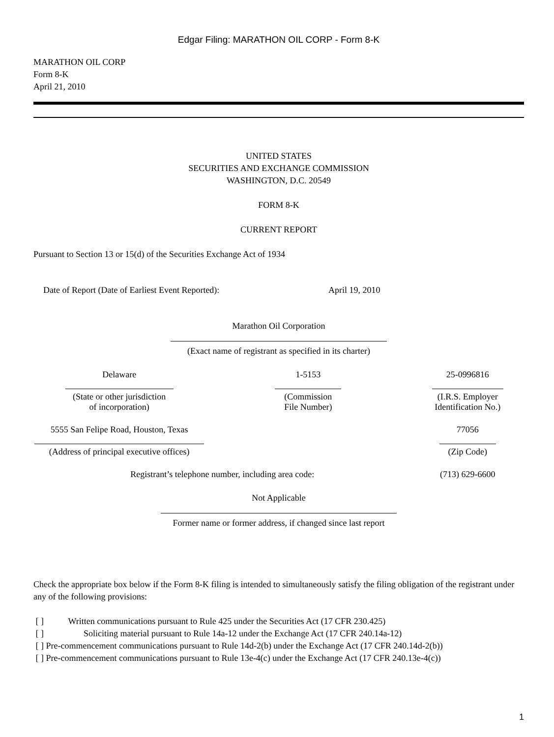Edgar Filing: MARATHON OIL CORP - Form 8-K
MARATHON OIL CORP
Form 8-K
April 21, 2010
UNITED STATES
SECURITIES AND EXCHANGE COMMISSION
WASHINGTON, D.C. 20549
FORM 8-K
CURRENT REPORT
Pursuant to Section 13 or 15(d) of the Securities Exchange Act of 1934
Date of Report (Date of Earliest Event Reported): April 19, 2010
Marathon Oil Corporation
(Exact name of registrant as specified in its charter)
Delaware
(State or other jurisdiction
of incorporation)
1-5153
(Commission
File Number)
25-0996816
(I.R.S. Employer
Identification No.)
5555 San Felipe Road, Houston, Texas
(Address of principal executive offices)
77056
(Zip Code)
Registrant’s telephone number, including area code: (713) 629-6600
Not Applicable
Former name or former address, if changed since last report
Check the appropriate box below if the Form 8-K filing is intended to simultaneously satisfy the filing obligation of the registrant under any of the following provisions:
[ ] Written communications pursuant to Rule 425 under the Securities Act (17 CFR 230.425)
[ ] Soliciting material pursuant to Rule 14a-12 under the Exchange Act (17 CFR 240.14a-12)
[ ] Pre-commencement communications pursuant to Rule 14d-2(b) under the Exchange Act (17 CFR 240.14d-2(b))
[ ] Pre-commencement communications pursuant to Rule 13e-4(c) under the Exchange Act (17 CFR 240.13e-4(c))
1